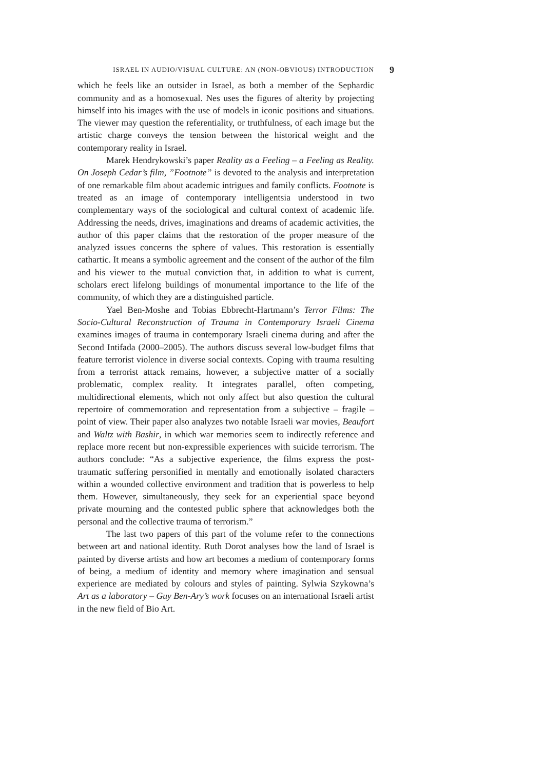ISRAEL IN AUDIO/VISUAL CULTURE: AN (NON-OBVIOUS) INTRODUCTION 9
which he feels like an outsider in Israel, as both a member of the Sephardic community and as a homosexual. Nes uses the figures of alterity by projecting himself into his images with the use of models in iconic positions and situations. The viewer may question the referentiality, or truthfulness, of each image but the artistic charge conveys the tension between the historical weight and the contemporary reality in Israel.
Marek Hendrykowski’s paper Reality as a Feeling – a Feeling as Reality. On Joseph Cedar’s film, ”Footnote” is devoted to the analysis and interpretation of one remarkable film about academic intrigues and family conflicts. Footnote is treated as an image of contemporary intelligentsia understood in two complementary ways of the sociological and cultural context of academic life. Addressing the needs, drives, imaginations and dreams of academic activities, the author of this paper claims that the restoration of the proper measure of the analyzed issues concerns the sphere of values. This restoration is essentially cathartic. It means a symbolic agreement and the consent of the author of the film and his viewer to the mutual conviction that, in addition to what is current, scholars erect lifelong buildings of monumental importance to the life of the community, of which they are a distinguished particle.
Yael Ben-Moshe and Tobias Ebbrecht-Hartmann’s Terror Films: The Socio-Cultural Reconstruction of Trauma in Contemporary Israeli Cinema examines images of trauma in contemporary Israeli cinema during and after the Second Intifada (2000–2005). The authors discuss several low-budget films that feature terrorist violence in diverse social contexts. Coping with trauma resulting from a terrorist attack remains, however, a subjective matter of a socially problematic, complex reality. It integrates parallel, often competing, multidirectional elements, which not only affect but also question the cultural repertoire of commemoration and representation from a subjective – fragile – point of view. Their paper also analyzes two notable Israeli war movies, Beaufort and Waltz with Bashir, in which war memories seem to indirectly reference and replace more recent but non-expressible experiences with suicide terrorism. The authors conclude: “As a subjective experience, the films express the post-traumatic suffering personified in mentally and emotionally isolated characters within a wounded collective environment and tradition that is powerless to help them. However, simultaneously, they seek for an experiential space beyond private mourning and the contested public sphere that acknowledges both the personal and the collective trauma of terrorism.”
The last two papers of this part of the volume refer to the connections between art and national identity. Ruth Dorot analyses how the land of Israel is painted by diverse artists and how art becomes a medium of contemporary forms of being, a medium of identity and memory where imagination and sensual experience are mediated by colours and styles of painting. Sylwia Szykowna’s Art as a laboratory – Guy Ben-Ary’s work focuses on an international Israeli artist in the new field of Bio Art.